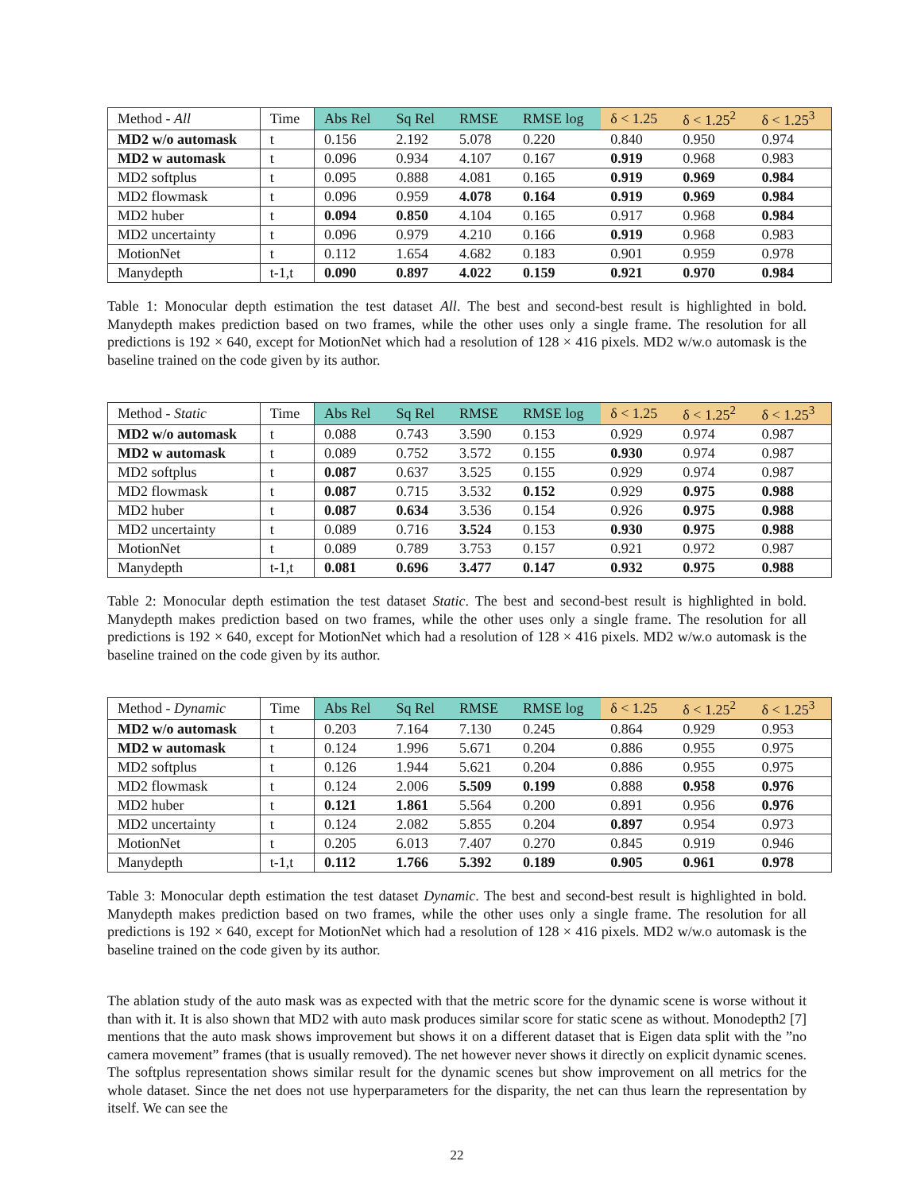| Method - All | Time | Abs Rel | Sq Rel | RMSE | RMSE log | δ < 1.25 | δ < 1.25<sup>2</sup> | δ < 1.25<sup>3</sup> |
| --- | --- | --- | --- | --- | --- | --- | --- | --- |
| MD2 w/o automask | t | 0.156 | 2.192 | 5.078 | 0.220 | 0.840 | 0.950 | 0.974 |
| MD2 w automask | t | 0.096 | 0.934 | 4.107 | 0.167 | 0.919 | 0.968 | 0.983 |
| MD2 softplus | t | 0.095 | 0.888 | 4.081 | 0.165 | 0.919 | 0.969 | 0.984 |
| MD2 flowmask | t | 0.096 | 0.959 | 4.078 | 0.164 | 0.919 | 0.969 | 0.984 |
| MD2 huber | t | 0.094 | 0.850 | 4.104 | 0.165 | 0.917 | 0.968 | 0.984 |
| MD2 uncertainty | t | 0.096 | 0.979 | 4.210 | 0.166 | 0.919 | 0.968 | 0.983 |
| MotionNet | t | 0.112 | 1.654 | 4.682 | 0.183 | 0.901 | 0.959 | 0.978 |
| Manydepth | t-1,t | 0.090 | 0.897 | 4.022 | 0.159 | 0.921 | 0.970 | 0.984 |
Table 1: Monocular depth estimation the test dataset All. The best and second-best result is highlighted in bold. Manydepth makes prediction based on two frames, while the other uses only a single frame. The resolution for all predictions is 192 × 640, except for MotionNet which had a resolution of 128 × 416 pixels. MD2 w/w.o automask is the baseline trained on the code given by its author.
| Method - Static | Time | Abs Rel | Sq Rel | RMSE | RMSE log | δ < 1.25 | δ < 1.25<sup>2</sup> | δ < 1.25<sup>3</sup> |
| --- | --- | --- | --- | --- | --- | --- | --- | --- |
| MD2 w/o automask | t | 0.088 | 0.743 | 3.590 | 0.153 | 0.929 | 0.974 | 0.987 |
| MD2 w automask | t | 0.089 | 0.752 | 3.572 | 0.155 | 0.930 | 0.974 | 0.987 |
| MD2 softplus | t | 0.087 | 0.637 | 3.525 | 0.155 | 0.929 | 0.974 | 0.987 |
| MD2 flowmask | t | 0.087 | 0.715 | 3.532 | 0.152 | 0.929 | 0.975 | 0.988 |
| MD2 huber | t | 0.087 | 0.634 | 3.536 | 0.154 | 0.926 | 0.975 | 0.988 |
| MD2 uncertainty | t | 0.089 | 0.716 | 3.524 | 0.153 | 0.930 | 0.975 | 0.988 |
| MotionNet | t | 0.089 | 0.789 | 3.753 | 0.157 | 0.921 | 0.972 | 0.987 |
| Manydepth | t-1,t | 0.081 | 0.696 | 3.477 | 0.147 | 0.932 | 0.975 | 0.988 |
Table 2: Monocular depth estimation the test dataset Static. The best and second-best result is highlighted in bold. Manydepth makes prediction based on two frames, while the other uses only a single frame. The resolution for all predictions is 192 × 640, except for MotionNet which had a resolution of 128 × 416 pixels. MD2 w/w.o automask is the baseline trained on the code given by its author.
| Method - Dynamic | Time | Abs Rel | Sq Rel | RMSE | RMSE log | δ < 1.25 | δ < 1.25<sup>2</sup> | δ < 1.25<sup>3</sup> |
| --- | --- | --- | --- | --- | --- | --- | --- | --- |
| MD2 w/o automask | t | 0.203 | 7.164 | 7.130 | 0.245 | 0.864 | 0.929 | 0.953 |
| MD2 w automask | t | 0.124 | 1.996 | 5.671 | 0.204 | 0.886 | 0.955 | 0.975 |
| MD2 softplus | t | 0.126 | 1.944 | 5.621 | 0.204 | 0.886 | 0.955 | 0.975 |
| MD2 flowmask | t | 0.124 | 2.006 | 5.509 | 0.199 | 0.888 | 0.958 | 0.976 |
| MD2 huber | t | 0.121 | 1.861 | 5.564 | 0.200 | 0.891 | 0.956 | 0.976 |
| MD2 uncertainty | t | 0.124 | 2.082 | 5.855 | 0.204 | 0.897 | 0.954 | 0.973 |
| MotionNet | t | 0.205 | 6.013 | 7.407 | 0.270 | 0.845 | 0.919 | 0.946 |
| Manydepth | t-1,t | 0.112 | 1.766 | 5.392 | 0.189 | 0.905 | 0.961 | 0.978 |
Table 3: Monocular depth estimation the test dataset Dynamic. The best and second-best result is highlighted in bold. Manydepth makes prediction based on two frames, while the other uses only a single frame. The resolution for all predictions is 192 × 640, except for MotionNet which had a resolution of 128 × 416 pixels. MD2 w/w.o automask is the baseline trained on the code given by its author.
The ablation study of the auto mask was as expected with that the metric score for the dynamic scene is worse without it than with it. It is also shown that MD2 with auto mask produces similar score for static scene as without. Monodepth2 [7] mentions that the auto mask shows improvement but shows it on a different dataset that is Eigen data split with the ”no camera movement” frames (that is usually removed). The net however never shows it directly on explicit dynamic scenes. The softplus representation shows similar result for the dynamic scenes but show improvement on all metrics for the whole dataset. Since the net does not use hyperparameters for the disparity, the net can thus learn the representation by itself. We can see the
22